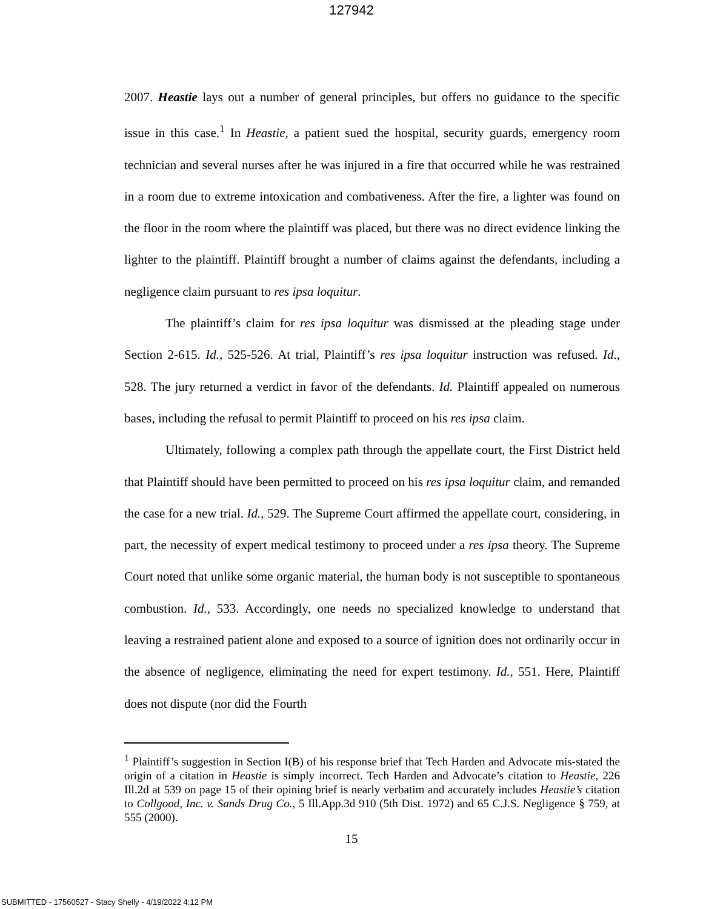127942
2007. Heastie lays out a number of general principles, but offers no guidance to the specific issue in this case.<sup>1</sup> In Heastie, a patient sued the hospital, security guards, emergency room technician and several nurses after he was injured in a fire that occurred while he was restrained in a room due to extreme intoxication and combativeness. After the fire, a lighter was found on the floor in the room where the plaintiff was placed, but there was no direct evidence linking the lighter to the plaintiff. Plaintiff brought a number of claims against the defendants, including a negligence claim pursuant to res ipsa loquitur.
The plaintiff’s claim for res ipsa loquitur was dismissed at the pleading stage under Section 2-615. Id., 525-526. At trial, Plaintiff’s res ipsa loquitur instruction was refused. Id., 528. The jury returned a verdict in favor of the defendants. Id. Plaintiff appealed on numerous bases, including the refusal to permit Plaintiff to proceed on his res ipsa claim.
Ultimately, following a complex path through the appellate court, the First District held that Plaintiff should have been permitted to proceed on his res ipsa loquitur claim, and remanded the case for a new trial. Id., 529. The Supreme Court affirmed the appellate court, considering, in part, the necessity of expert medical testimony to proceed under a res ipsa theory. The Supreme Court noted that unlike some organic material, the human body is not susceptible to spontaneous combustion. Id., 533. Accordingly, one needs no specialized knowledge to understand that leaving a restrained patient alone and exposed to a source of ignition does not ordinarily occur in the absence of negligence, eliminating the need for expert testimony. Id., 551. Here, Plaintiff does not dispute (nor did the Fourth
<sup>1</sup> Plaintiff’s suggestion in Section I(B) of his response brief that Tech Harden and Advocate mis-stated the origin of a citation in Heastie is simply incorrect. Tech Harden and Advocate’s citation to Heastie, 226 Ill.2d at 539 on page 15 of their opining brief is nearly verbatim and accurately includes Heastie’s citation to Collgood, Inc. v. Sands Drug Co., 5 Ill.App.3d 910 (5th Dist. 1972) and 65 C.J.S. Negligence § 759, at 555 (2000).
15
SUBMITTED - 17560527 - Stacy Shelly - 4/19/2022 4:12 PM